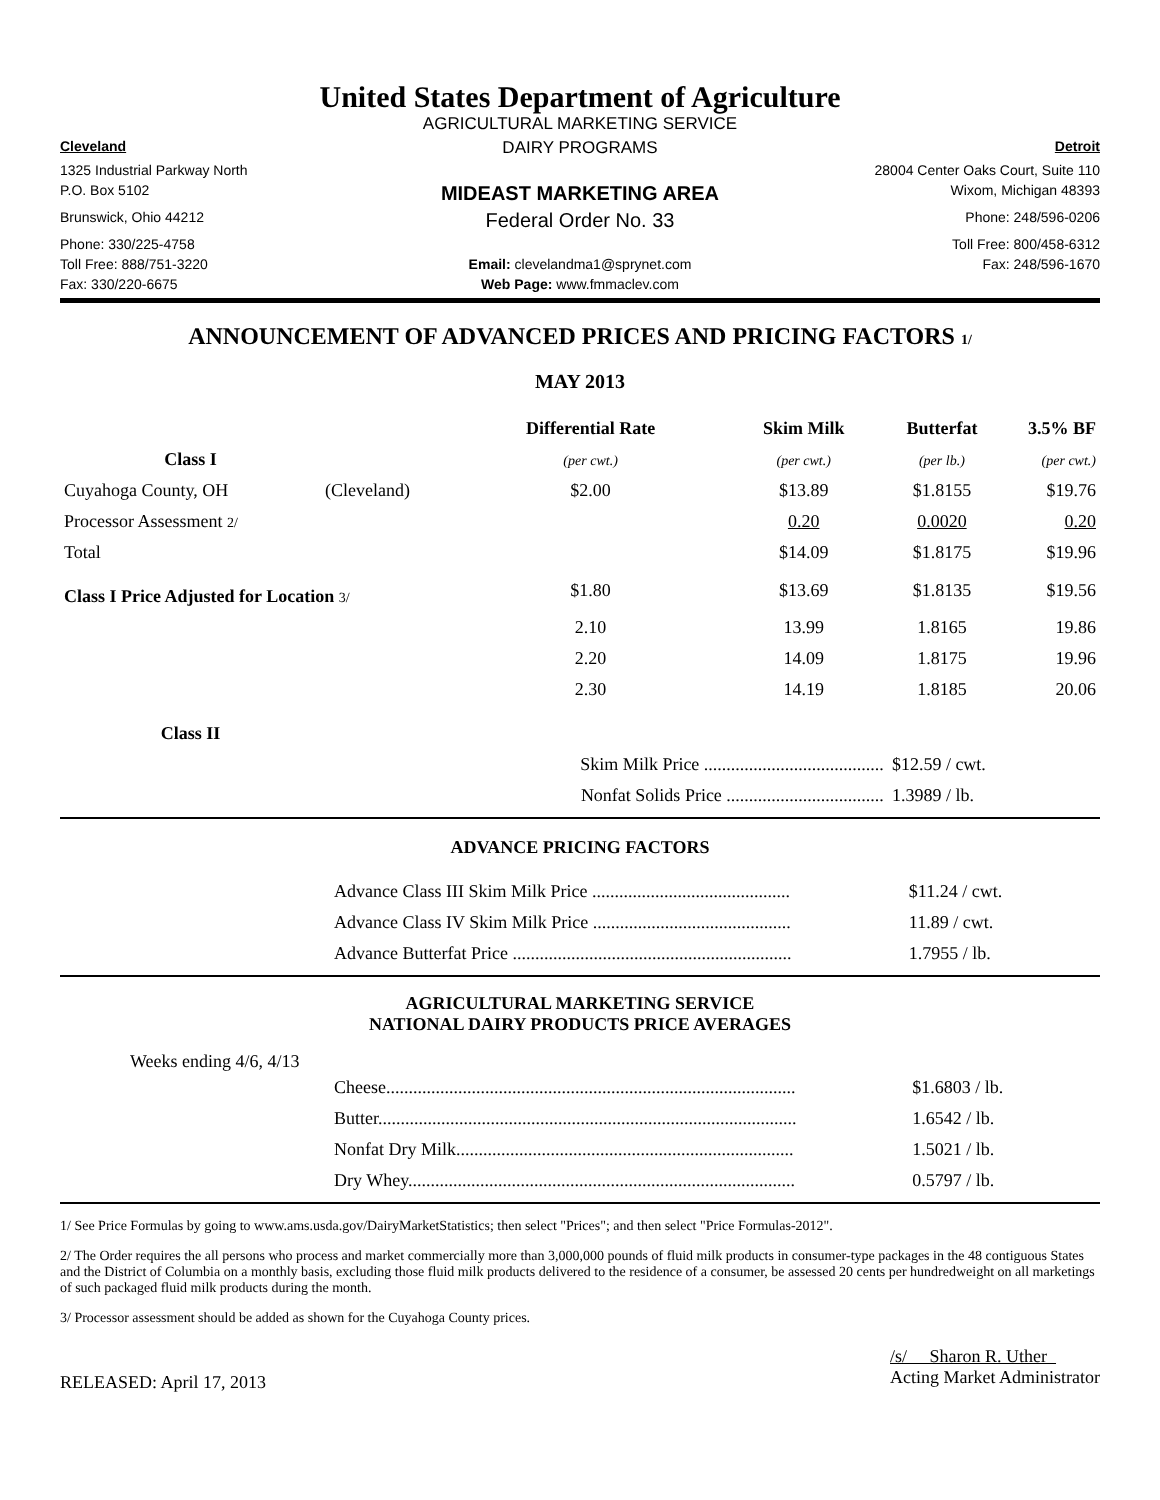United States Department of Agriculture
AGRICULTURAL MARKETING SERVICE
Cleveland
DAIRY PROGRAMS
Detroit
1325 Industrial Parkway North
28004 Center Oaks Court, Suite 110
P.O. Box 5102
MIDEAST MARKETING AREA
Wixom, Michigan 48393
Brunswick, Ohio 44212
Federal Order No. 33
Phone: 248/596-0206
Phone: 330/225-4758
Toll Free: 800/458-6312
Toll Free: 888/751-3220
Email: clevelandma1@sprynet.com
Fax: 248/596-1670
Fax: 330/220-6675
Web Page: www.fmmaclev.com
ANNOUNCEMENT OF ADVANCED PRICES AND PRICING FACTORS 1/
MAY 2013
| | | Differential Rate | Skim Milk | Butterfat | 3.5% BF |
| --- | --- | --- | --- | --- | --- |
| Class I | | (per cwt.) | (per cwt.) | (per lb.) | (per cwt.) |
| Cuyahoga County, OH | (Cleveland) | $2.00 | $13.89 | $1.8155 | $19.76 |
| Processor Assessment 2/ | | | 0.20 | 0.0020 | 0.20 |
| Total | | | $14.09 | $1.8175 | $19.96 |
| Class I Price Adjusted for Location 3/ | | $1.80 | $13.69 | $1.8135 | $19.56 |
| | | 2.10 | 13.99 | 1.8165 | 19.86 |
| | | 2.20 | 14.09 | 1.8175 | 19.96 |
| | | 2.30 | 14.19 | 1.8185 | 20.06 |
| Class II | | | | | |
| | | Skim Milk Price ........................................ | | $12.59 / cwt. | |
| | | Nonfat Solids Price ................................... | | 1.3989 / lb. | |
ADVANCE PRICING FACTORS
| Advance Class III Skim Milk Price ............................................ | $11.24 / cwt. |
| Advance Class IV Skim Milk Price ............................................ | 11.89 / cwt. |
| Advance Butterfat Price .............................................................. | 1.7955 / lb. |
AGRICULTURAL MARKETING SERVICE
NATIONAL DAIRY PRODUCTS PRICE AVERAGES
Weeks ending 4/6, 4/13
| Cheese........................................................................................... | $1.6803 / lb. |
| Butter............................................................................................. | 1.6542 / lb. |
| Nonfat Dry Milk........................................................................... | 1.5021 / lb. |
| Dry Whey...................................................................................... | 0.5797 / lb. |
1/ See Price Formulas by going to www.ams.usda.gov/DairyMarketStatistics; then select "Prices"; and then select "Price Formulas-2012".
2/ The Order requires the all persons who process and market commercially more than 3,000,000 pounds of fluid milk products in consumer-type packages in the 48 contiguous States and the District of Columbia on a monthly basis, excluding those fluid milk products delivered to the residence of a consumer, be assessed 20 cents per hundredweight on all marketings of such packaged fluid milk products during the month.
3/ Processor assessment should be added as shown for the Cuyahoga County prices.
RELEASED: April 17, 2013
/s/ Sharon R. Uther
Acting Market Administrator